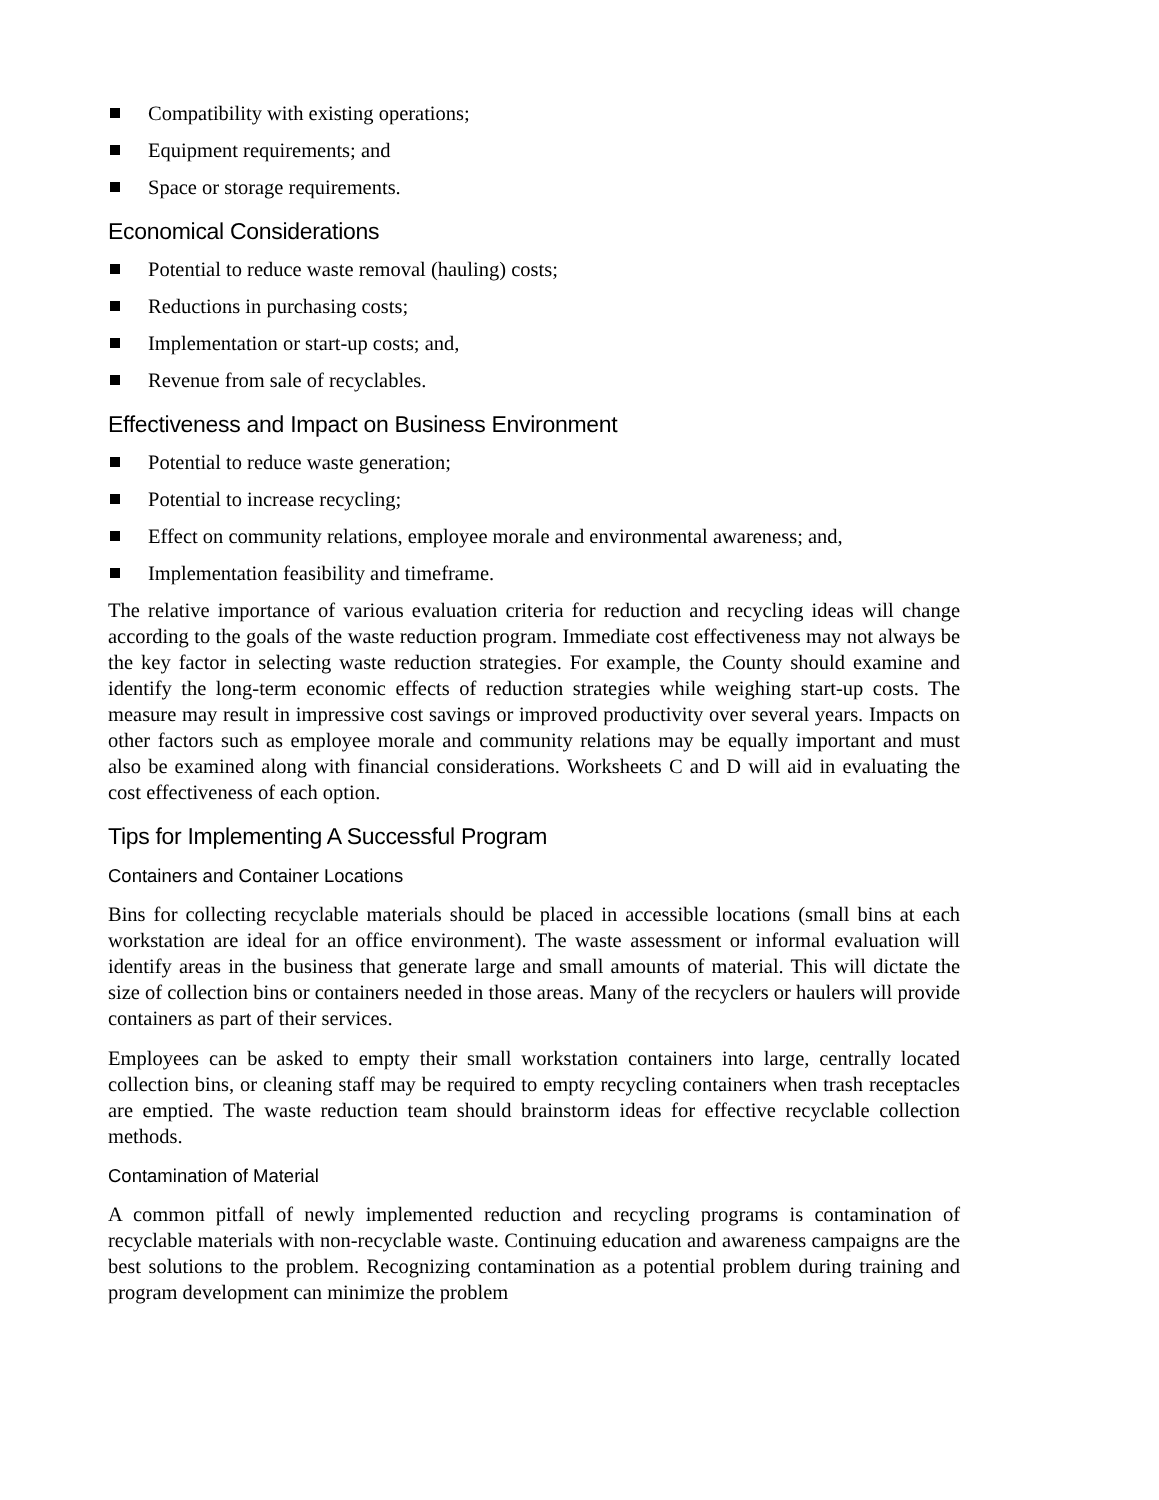Compatibility with existing operations;
Equipment requirements; and
Space or storage requirements.
Economical Considerations
Potential to reduce waste removal (hauling) costs;
Reductions in purchasing costs;
Implementation or start-up costs; and,
Revenue from sale of recyclables.
Effectiveness and Impact on Business Environment
Potential to reduce waste generation;
Potential to increase recycling;
Effect on community relations, employee morale and environmental awareness; and,
Implementation feasibility and timeframe.
The relative importance of various evaluation criteria for reduction and recycling ideas will change according to the goals of the waste reduction program. Immediate cost effectiveness may not always be the key factor in selecting waste reduction strategies. For example, the County should examine and identify the long-term economic effects of reduction strategies while weighing start-up costs. The measure may result in impressive cost savings or improved productivity over several years. Impacts on other factors such as employee morale and community relations may be equally important and must also be examined along with financial considerations. Worksheets C and D will aid in evaluating the cost effectiveness of each option.
Tips for Implementing A Successful Program
Containers and Container Locations
Bins for collecting recyclable materials should be placed in accessible locations (small bins at each workstation are ideal for an office environment). The waste assessment or informal evaluation will identify areas in the business that generate large and small amounts of material. This will dictate the size of collection bins or containers needed in those areas. Many of the recyclers or haulers will provide containers as part of their services.
Employees can be asked to empty their small workstation containers into large, centrally located collection bins, or cleaning staff may be required to empty recycling containers when trash receptacles are emptied. The waste reduction team should brainstorm ideas for effective recyclable collection methods.
Contamination of Material
A common pitfall of newly implemented reduction and recycling programs is contamination of recyclable materials with non-recyclable waste. Continuing education and awareness campaigns are the best solutions to the problem. Recognizing contamination as a potential problem during training and program development can minimize the problem